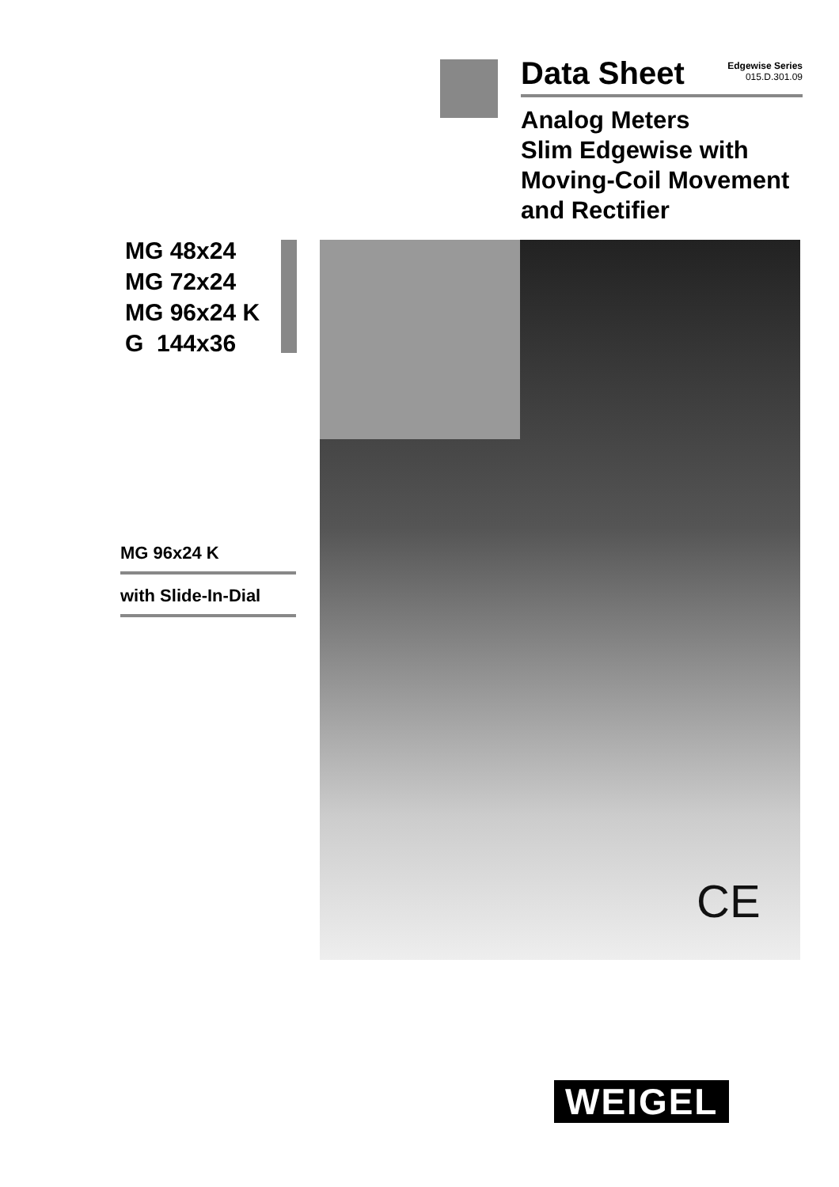Data Sheet Edgewise Series
015.D.301.09
Analog Meters
Slim Edgewise with
Moving-Coil Movement
and Rectifier
MG 48x24
MG 72x24
MG 96x24 K
G 144x36
CE
MG 96x24 K
with Slide-In-Dial
WEIGEL